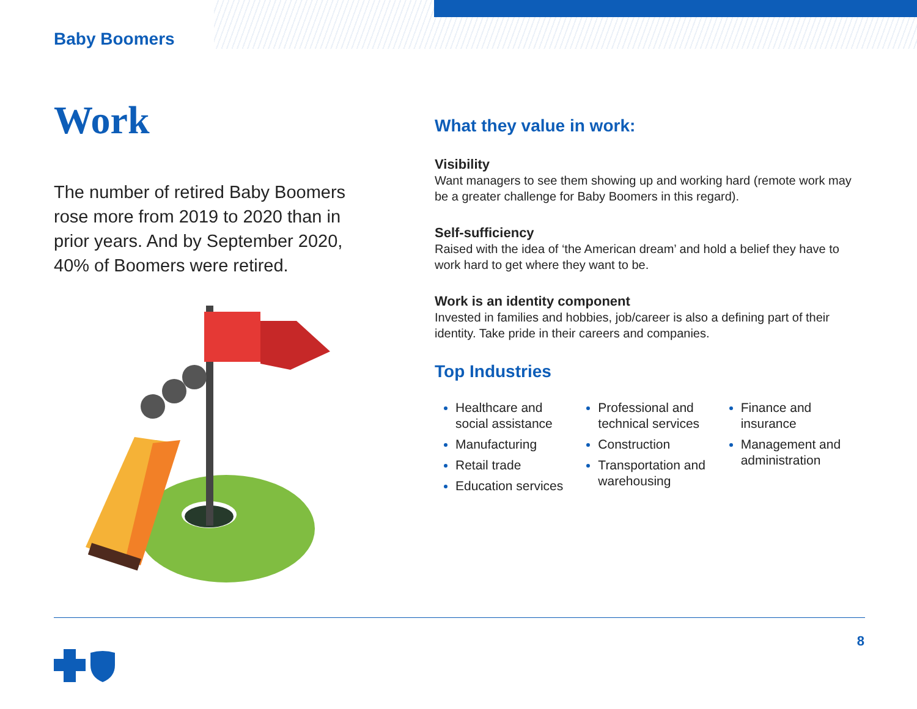Baby Boomers
Work
The number of retired Baby Boomers rose more from 2019 to 2020 than in prior years. And by September 2020, 40% of Boomers were retired.
What they value in work:
Visibility
Want managers to see them showing up and working hard (remote work may be a greater challenge for Baby Boomers in this regard).
Self-sufficiency
Raised with the idea of ‘the American dream’ and hold a belief they have to work hard to get where they want to be.
Work is an identity component
Invested in families and hobbies, job/career is also a defining part of their identity. Take pride in their careers and companies.
Top Industries
Healthcare and social assistance
Manufacturing
Retail trade
Education services
Professional and technical services
Construction
Transportation and warehousing
Finance and insurance
Management and administration
8